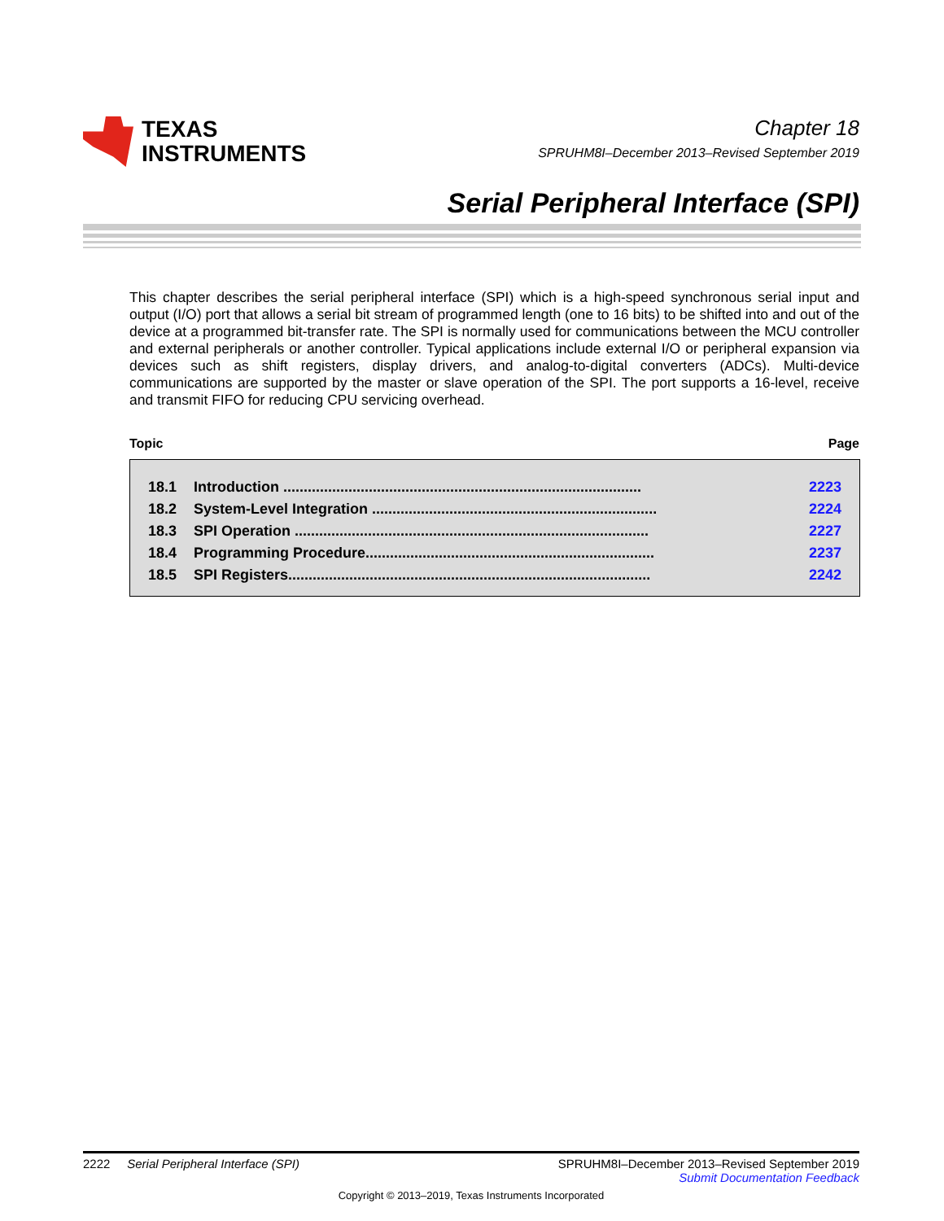TEXAS
INSTRUMENTS
Chapter 18
SPRUHM8I–December 2013–Revised September 2019
Serial Peripheral Interface (SPI)
This chapter describes the serial peripheral interface (SPI) which is a high-speed synchronous serial input and output (I/O) port that allows a serial bit stream of programmed length (one to 16 bits) to be shifted into and out of the device at a programmed bit-transfer rate. The SPI is normally used for communications between the MCU controller and external peripherals or another controller. Typical applications include external I/O or peripheral expansion via devices such as shift registers, display drivers, and analog-to-digital converters (ADCs). Multi-device communications are supported by the master or slave operation of the SPI. The port supports a 16-level, receive and transmit FIFO for reducing CPU servicing overhead.
Topic Page
| 18.1 | Introduction ........................................................................................ | 2223 |
| 18.2 | System-Level Integration ...................................................................... | 2224 |
| 18.3 | SPI Operation ....................................................................................... | 2227 |
| 18.4 | Programming Procedure....................................................................... | 2237 |
| 18.5 | SPI Registers......................................................................................... | 2242 |
2222 Serial Peripheral Interface (SPI) SPRUHM8I–December 2013–Revised September 2019
Submit Documentation Feedback
Copyright © 2013–2019, Texas Instruments Incorporated